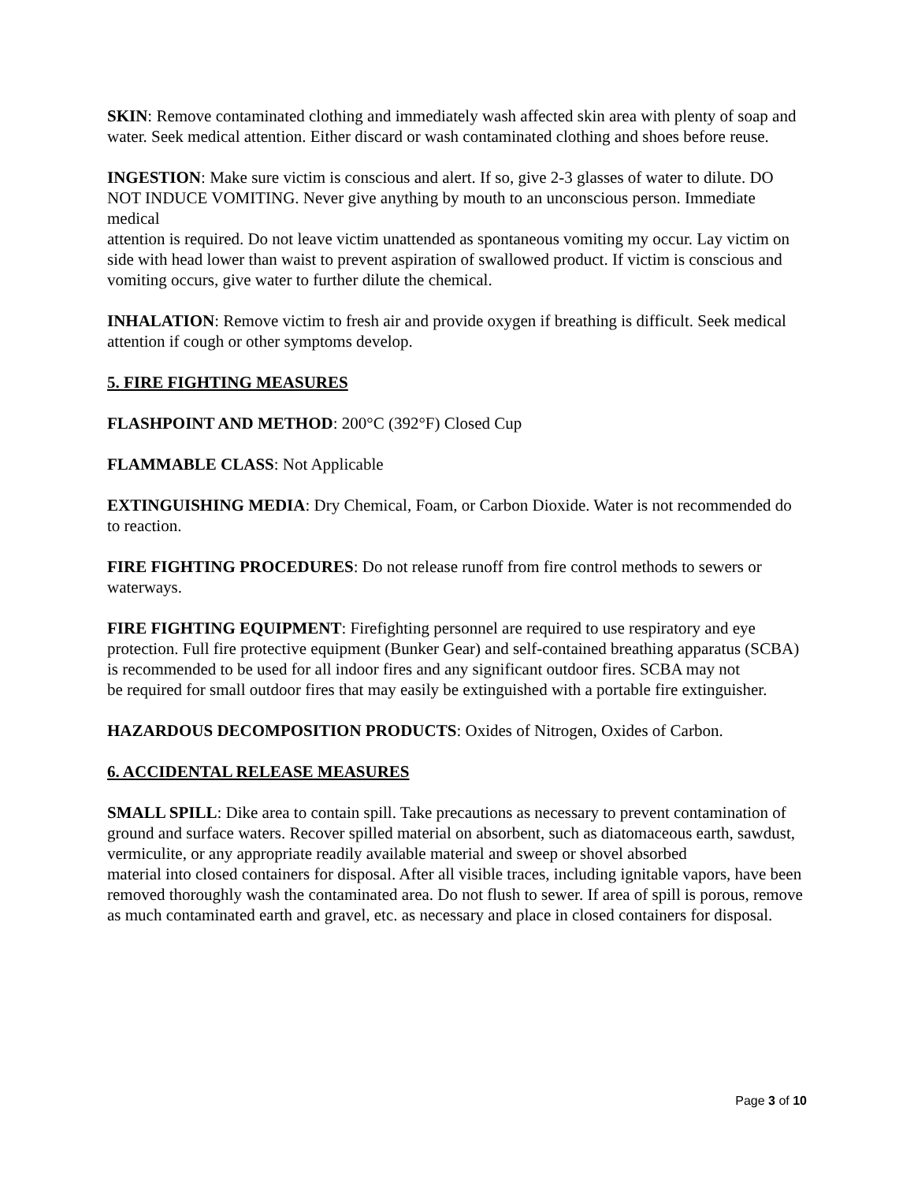SKIN: Remove contaminated clothing and immediately wash affected skin area with plenty of soap and water. Seek medical attention. Either discard or wash contaminated clothing and shoes before reuse.
INGESTION: Make sure victim is conscious and alert. If so, give 2-3 glasses of water to dilute. DO NOT INDUCE VOMITING. Never give anything by mouth to an unconscious person. Immediate medical
attention is required. Do not leave victim unattended as spontaneous vomiting my occur. Lay victim on side with head lower than waist to prevent aspiration of swallowed product. If victim is conscious and vomiting occurs, give water to further dilute the chemical.
INHALATION: Remove victim to fresh air and provide oxygen if breathing is difficult. Seek medical attention if cough or other symptoms develop.
5. FIRE FIGHTING MEASURES
FLASHPOINT AND METHOD: 200°C (392°F) Closed Cup
FLAMMABLE CLASS: Not Applicable
EXTINGUISHING MEDIA: Dry Chemical, Foam, or Carbon Dioxide. Water is not recommended do to reaction.
FIRE FIGHTING PROCEDURES: Do not release runoff from fire control methods to sewers or waterways.
FIRE FIGHTING EQUIPMENT: Firefighting personnel are required to use respiratory and eye protection. Full fire protective equipment (Bunker Gear) and self-contained breathing apparatus (SCBA) is recommended to be used for all indoor fires and any significant outdoor fires. SCBA may not
be required for small outdoor fires that may easily be extinguished with a portable fire extinguisher.
HAZARDOUS DECOMPOSITION PRODUCTS: Oxides of Nitrogen, Oxides of Carbon.
6. ACCIDENTAL RELEASE MEASURES
SMALL SPILL: Dike area to contain spill. Take precautions as necessary to prevent contamination of ground and surface waters. Recover spilled material on absorbent, such as diatomaceous earth, sawdust, vermiculite, or any appropriate readily available material and sweep or shovel absorbed
material into closed containers for disposal. After all visible traces, including ignitable vapors, have been removed thoroughly wash the contaminated area. Do not flush to sewer. If area of spill is porous, remove as much contaminated earth and gravel, etc. as necessary and place in closed containers for disposal.
Page 3 of 10